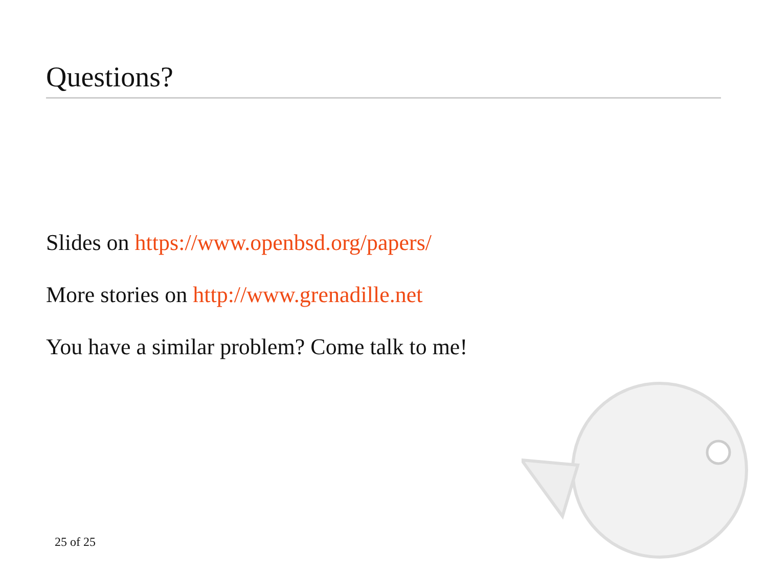Questions?
Slides on https://www.openbsd.org/papers/
More stories on http://www.grenadille.net
You have a similar problem? Come talk to me!
25 of 25